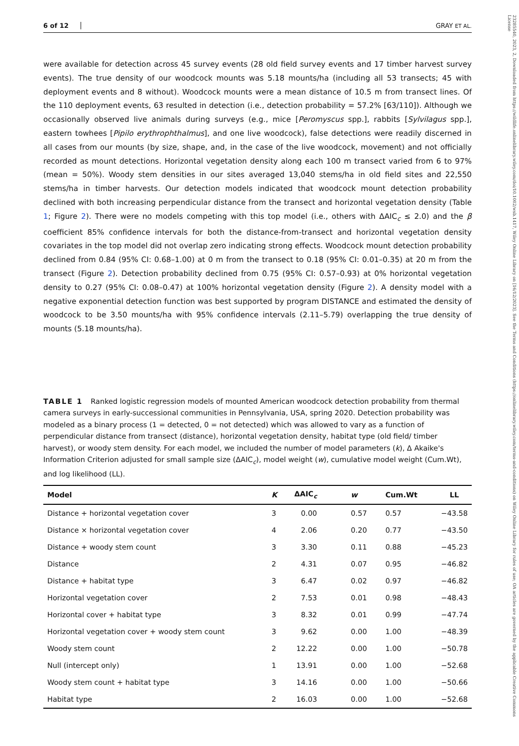23285540, 2023, 2, Downloaded from https://wildlife.onlinelibrary.wiley.com/doi/10.1002/wsb.1417, Wiley Online Library on [16/12/2023]. See the Terms and Conditions (https://onlinelibrary.wiley.com/terms-and-conditions) on Wiley Online Library for rules of use; OA articles are governed by the applicable Creative Commons License
6 of 12 GRAY ET AL.
were available for detection across 45 survey events (28 old field survey events and 17 timber harvest survey events). The true density of our woodcock mounts was 5.18 mounts/ha (including all 53 transects; 45 with deployment events and 8 without). Woodcock mounts were a mean distance of 10.5 m from transect lines. Of the 110 deployment events, 63 resulted in detection (i.e., detection probability = 57.2% [63/110]). Although we occasionally observed live animals during surveys (e.g., mice [Peromyscus spp.], rabbits [Sylvilagus spp.], eastern towhees [Pipilo erythrophthalmus], and one live woodcock), false detections were readily discerned in all cases from our mounts (by size, shape, and, in the case of the live woodcock, movement) and not officially recorded as mount detections. Horizontal vegetation density along each 100 m transect varied from 6 to 97% (mean = 50%). Woody stem densities in our sites averaged 13,040 stems/ha in old field sites and 22,550 stems/ha in timber harvests. Our detection models indicated that woodcock mount detection probability declined with both increasing perpendicular distance from the transect and horizontal vegetation density (Table 1; Figure 2). There were no models competing with this top model (i.e., others with ΔAIC<sub>c</sub> ≤ 2.0) and the β coefficient 85% confidence intervals for both the distance-from-transect and horizontal vegetation density covariates in the top model did not overlap zero indicating strong effects. Woodcock mount detection probability declined from 0.84 (95% CI: 0.68–1.00) at 0 m from the transect to 0.18 (95% CI: 0.01–0.35) at 20 m from the transect (Figure 2). Detection probability declined from 0.75 (95% CI: 0.57–0.93) at 0% horizontal vegetation density to 0.27 (95% CI: 0.08–0.47) at 100% horizontal vegetation density (Figure 2). A density model with a negative exponential detection function was best supported by program DISTANCE and estimated the density of woodcock to be 3.50 mounts/ha with 95% confidence intervals (2.11–5.79) overlapping the true density of mounts (5.18 mounts/ha).
TABLE 1 Ranked logistic regression models of mounted American woodcock detection probability from thermal camera surveys in early-successional communities in Pennsylvania, USA, spring 2020. Detection probability was modeled as a binary process (1 = detected, 0 = not detected) which was allowed to vary as a function of perpendicular distance from transect (distance), horizontal vegetation density, habitat type (old field/ timber harvest), or woody stem density. For each model, we included the number of model parameters (k), Δ Akaike's Information Criterion adjusted for small sample size (ΔAIC<sub>c</sub>), model weight (w), cumulative model weight (Cum.Wt), and log likelihood (LL).
| Model | K | ΔAIC<sub>c</sub> | w | Cum.Wt | LL |
| --- | --- | --- | --- | --- | --- |
| Distance + horizontal vegetation cover | 3 | 0.00 | 0.57 | 0.57 | −43.58 |
| Distance × horizontal vegetation cover | 4 | 2.06 | 0.20 | 0.77 | −43.50 |
| Distance + woody stem count | 3 | 3.30 | 0.11 | 0.88 | −45.23 |
| Distance | 2 | 4.31 | 0.07 | 0.95 | −46.82 |
| Distance + habitat type | 3 | 6.47 | 0.02 | 0.97 | −46.82 |
| Horizontal vegetation cover | 2 | 7.53 | 0.01 | 0.98 | −48.43 |
| Horizontal cover + habitat type | 3 | 8.32 | 0.01 | 0.99 | −47.74 |
| Horizontal vegetation cover + woody stem count | 3 | 9.62 | 0.00 | 1.00 | −48.39 |
| Woody stem count | 2 | 12.22 | 0.00 | 1.00 | −50.78 |
| Null (intercept only) | 1 | 13.91 | 0.00 | 1.00 | −52.68 |
| Woody stem count + habitat type | 3 | 14.16 | 0.00 | 1.00 | −50.66 |
| Habitat type | 2 | 16.03 | 0.00 | 1.00 | −52.68 |